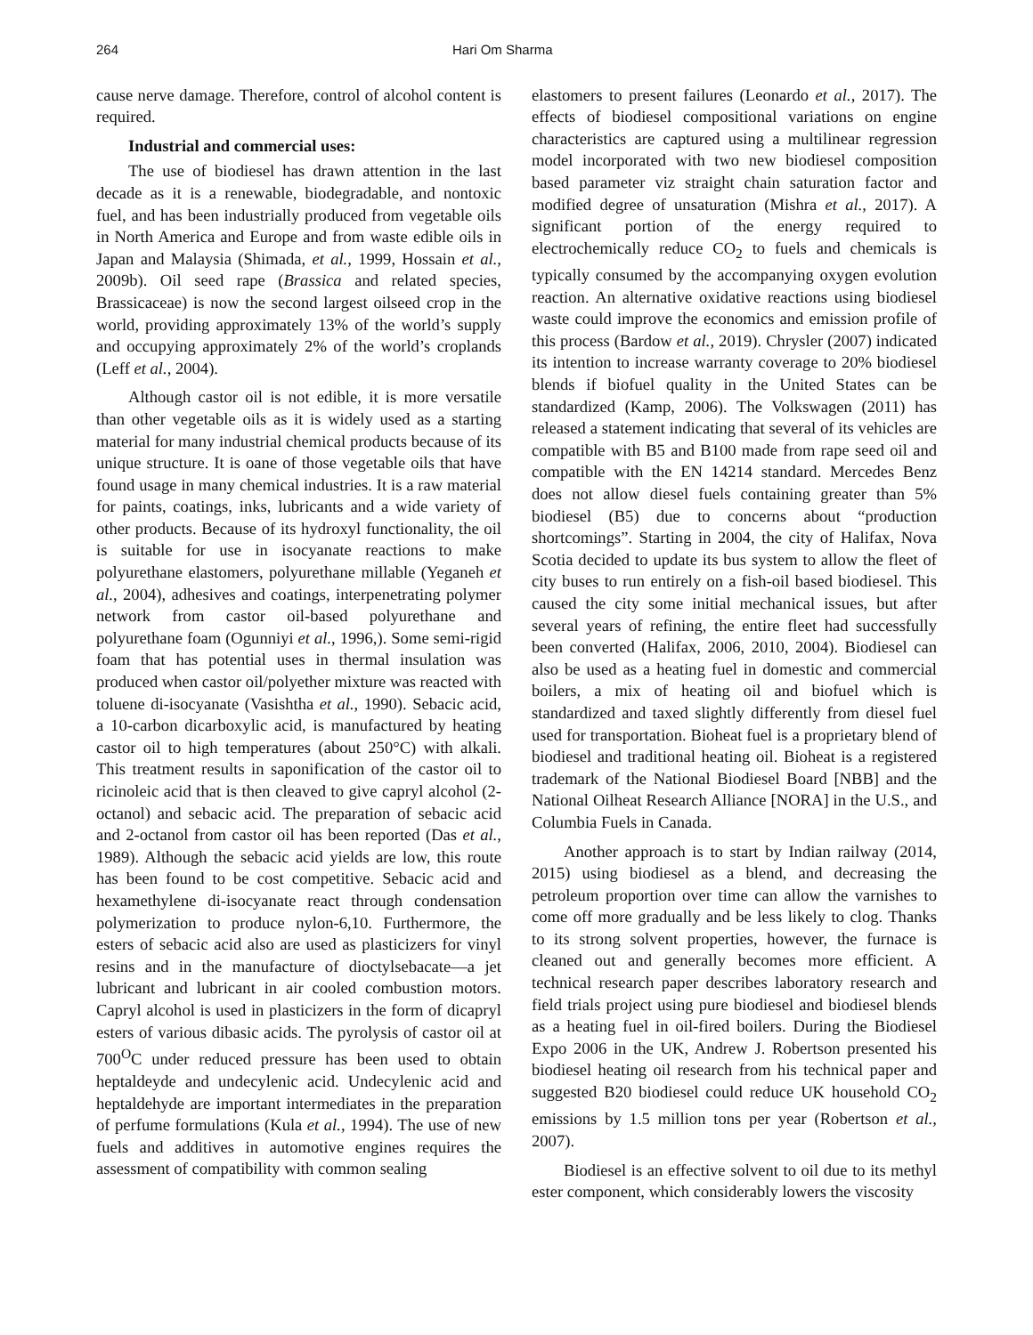264 Hari Om Sharma
cause nerve damage. Therefore, control of alcohol content is required.
Industrial and commercial uses:
The use of biodiesel has drawn attention in the last decade as it is a renewable, biodegradable, and nontoxic fuel, and has been industrially produced from vegetable oils in North America and Europe and from waste edible oils in Japan and Malaysia (Shimada, et al., 1999, Hossain et al., 2009b). Oil seed rape (Brassica and related species, Brassicaceae) is now the second largest oilseed crop in the world, providing approximately 13% of the world’s supply and occupying approximately 2% of the world’s croplands (Leff et al., 2004).
Although castor oil is not edible, it is more versatile than other vegetable oils as it is widely used as a starting material for many industrial chemical products because of its unique structure. It is oane of those vegetable oils that have found usage in many chemical industries. It is a raw material for paints, coatings, inks, lubricants and a wide variety of other products. Because of its hydroxyl functionality, the oil is suitable for use in isocyanate reactions to make polyurethane elastomers, polyurethane millable (Yeganeh et al., 2004), adhesives and coatings, interpenetrating polymer network from castor oil-based polyurethane and polyurethane foam (Ogunniyi et al., 1996,). Some semi-rigid foam that has potential uses in thermal insulation was produced when castor oil/polyether mixture was reacted with toluene di-isocyanate (Vasishtha et al., 1990). Sebacic acid, a 10-carbon dicarboxylic acid, is manufactured by heating castor oil to high temperatures (about 250°C) with alkali. This treatment results in saponification of the castor oil to ricinoleic acid that is then cleaved to give capryl alcohol (2-octanol) and sebacic acid. The preparation of sebacic acid and 2-octanol from castor oil has been reported (Das et al., 1989). Although the sebacic acid yields are low, this route has been found to be cost competitive. Sebacic acid and hexamethylene di-isocyanate react through condensation polymerization to produce nylon-6,10. Furthermore, the esters of sebacic acid also are used as plasticizers for vinyl resins and in the manufacture of dioctylsebacate—a jet lubricant and lubricant in air cooled combustion motors. Capryl alcohol is used in plasticizers in the form of dicapryl esters of various dibasic acids. The pyrolysis of castor oil at 700<sup>O</sup>C under reduced pressure has been used to obtain heptaldeyde and undecylenic acid. Undecylenic acid and heptaldehyde are important intermediates in the preparation of perfume formulations (Kula et al., 1994). The use of new fuels and additives in automotive engines requires the assessment of compatibility with common sealing
elastomers to present failures (Leonardo et al., 2017). The effects of biodiesel compositional variations on engine characteristics are captured using a multilinear regression model incorporated with two new biodiesel composition based parameter viz straight chain saturation factor and modified degree of unsaturation (Mishra et al., 2017). A significant portion of the energy required to electrochemically reduce CO<sub>2</sub> to fuels and chemicals is typically consumed by the accompanying oxygen evolution reaction. An alternative oxidative reactions using biodiesel waste could improve the economics and emission profile of this process (Bardow et al., 2019). Chrysler (2007) indicated its intention to increase warranty coverage to 20% biodiesel blends if biofuel quality in the United States can be standardized (Kamp, 2006). The Volkswagen (2011) has released a statement indicating that several of its vehicles are compatible with B5 and B100 made from rape seed oil and compatible with the EN 14214 standard. Mercedes Benz does not allow diesel fuels containing greater than 5% biodiesel (B5) due to concerns about “production shortcomings”. Starting in 2004, the city of Halifax, Nova Scotia decided to update its bus system to allow the fleet of city buses to run entirely on a fish-oil based biodiesel. This caused the city some initial mechanical issues, but after several years of refining, the entire fleet had successfully been converted (Halifax, 2006, 2010, 2004). Biodiesel can also be used as a heating fuel in domestic and commercial boilers, a mix of heating oil and biofuel which is standardized and taxed slightly differently from diesel fuel used for transportation. Bioheat fuel is a proprietary blend of biodiesel and traditional heating oil. Bioheat is a registered trademark of the National Biodiesel Board [NBB] and the National Oilheat Research Alliance [NORA] in the U.S., and Columbia Fuels in Canada.
Another approach is to start by Indian railway (2014, 2015) using biodiesel as a blend, and decreasing the petroleum proportion over time can allow the varnishes to come off more gradually and be less likely to clog. Thanks to its strong solvent properties, however, the furnace is cleaned out and generally becomes more efficient. A technical research paper describes laboratory research and field trials project using pure biodiesel and biodiesel blends as a heating fuel in oil-fired boilers. During the Biodiesel Expo 2006 in the UK, Andrew J. Robertson presented his biodiesel heating oil research from his technical paper and suggested B20 biodiesel could reduce UK household CO<sub>2</sub> emissions by 1.5 million tons per year (Robertson et al., 2007).
Biodiesel is an effective solvent to oil due to its methyl ester component, which considerably lowers the viscosity